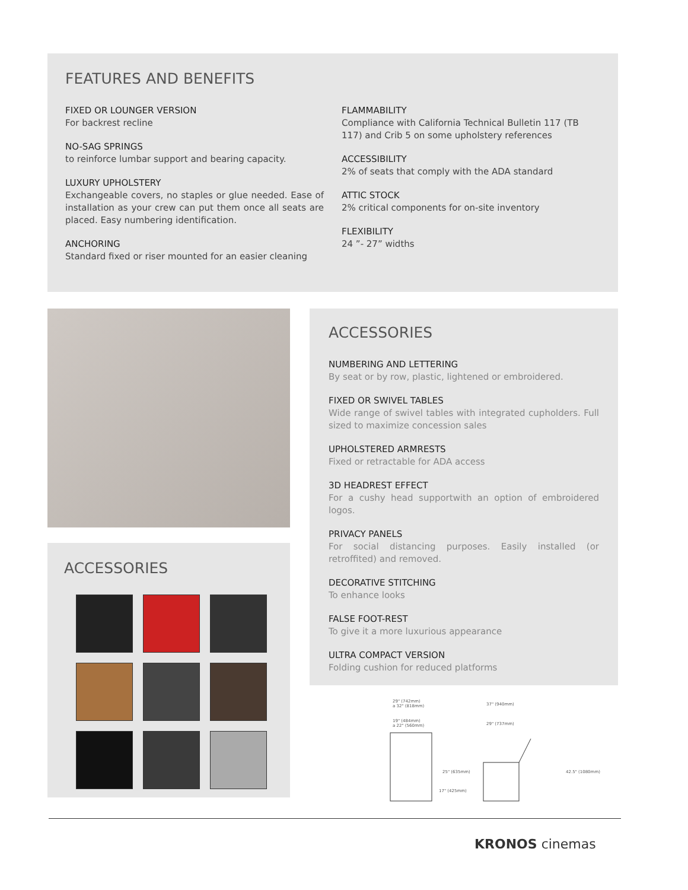FEATURES AND BENEFITS
FIXED OR LOUNGER VERSION
For backrest recline
NO-SAG SPRINGS
to reinforce lumbar support and bearing capacity.
LUXURY UPHOLSTERY
Exchangeable covers, no staples or glue needed. Ease of installation as your crew can put them once all seats are placed. Easy numbering identification.
ANCHORING
Standard fixed or riser mounted for an easier cleaning
FLAMMABILITY
Compliance with California Technical Bulletin 117 (TB 117) and Crib 5 on some upholstery references
ACCESSIBILITY
2% of seats that comply with the ADA standard
ATTIC STOCK
2% critical components for on-site inventory
FLEXIBILITY
24 ”- 27” widths
ACCESSORIES
ACCESSORIES
NUMBERING AND LETTERING
By seat or by row, plastic, lightened or embroidered.
FIXED OR SWIVEL TABLES
Wide range of swivel tables with integrated cupholders. Full sized to maximize concession sales
UPHOLSTERED ARMRESTS
Fixed or retractable for ADA access
3D HEADREST EFFECT
For a cushy head supportwith an option of embroidered logos.
PRIVACY PANELS
For social distancing purposes. Easily installed (or retroffited) and removed.
DECORATIVE STITCHING
To enhance looks
FALSE FOOT-REST
To give it a more luxurious appearance
ULTRA COMPACT VERSION
Folding cushion for reduced platforms
29" (742mm)
a 32" (818mm)
19" (484mm)
a 22" (560mm)
37" (940mm)
29" (737mm)
25" (635mm)
42.5" (1080mm)
17" (425mm)
KRONOS cinemas